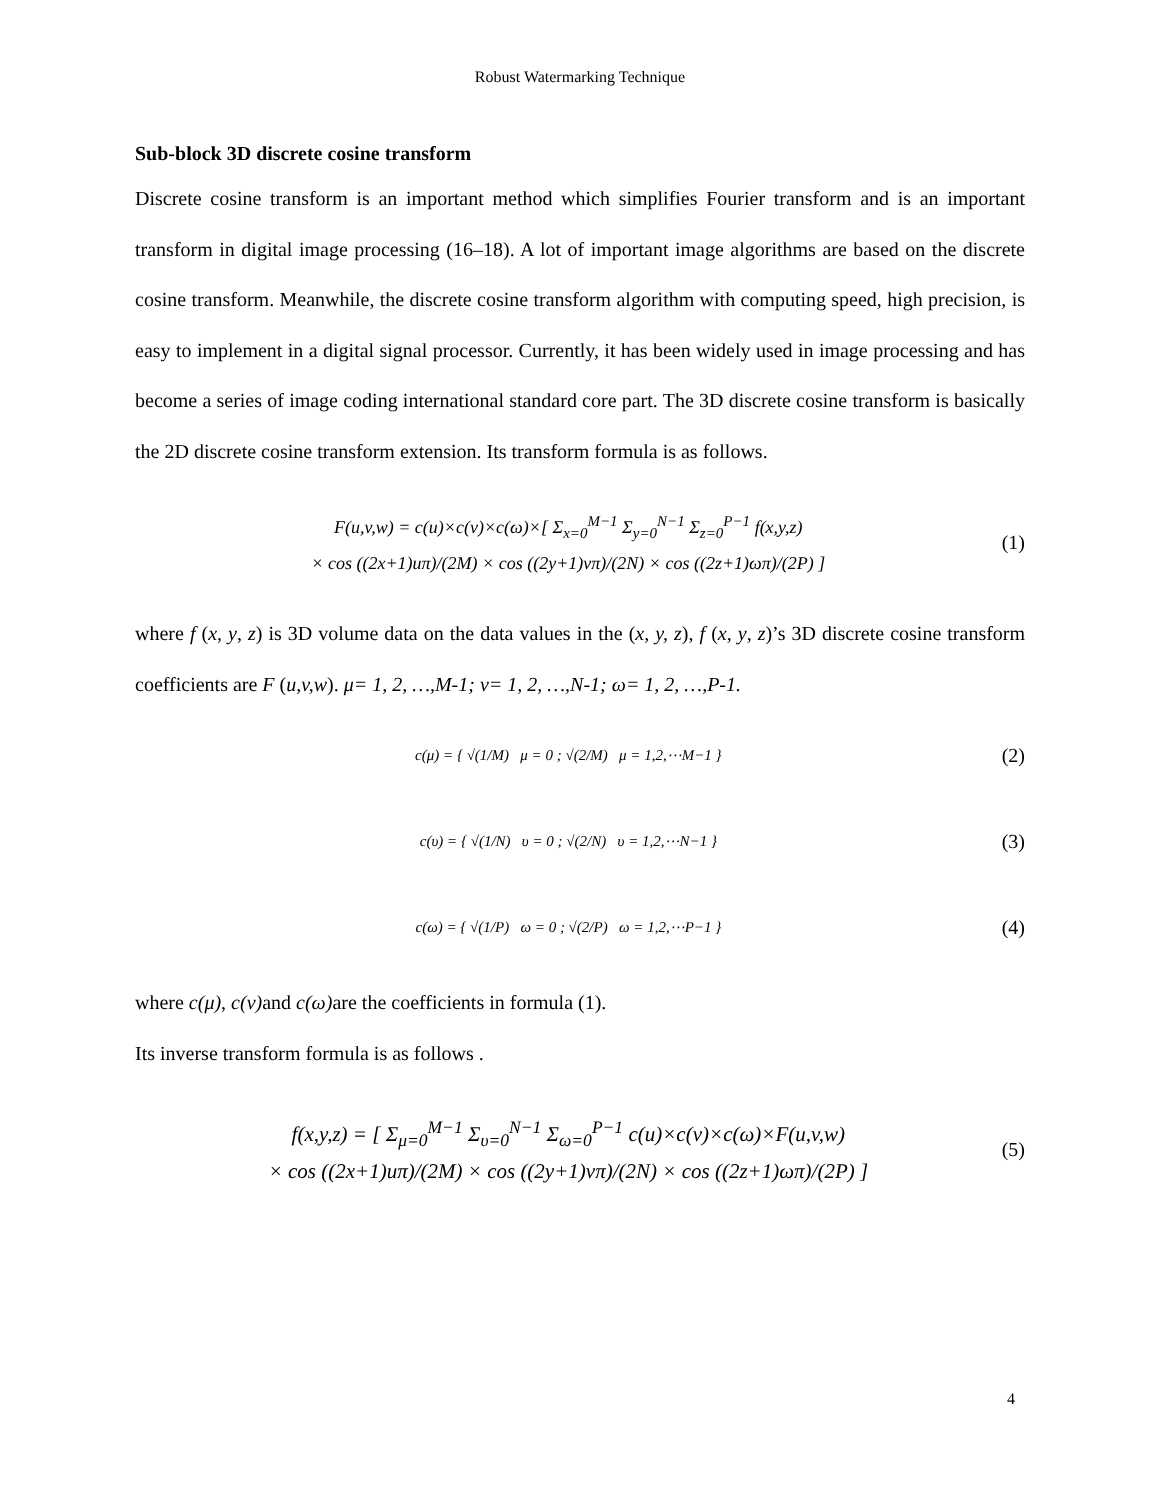Robust Watermarking Technique
Sub-block 3D discrete cosine transform
Discrete cosine transform is an important method which simplifies Fourier transform and is an important transform in digital image processing (16–18). A lot of important image algorithms are based on the discrete cosine transform. Meanwhile, the discrete cosine transform algorithm with computing speed, high precision, is easy to implement in a digital signal processor. Currently, it has been widely used in image processing and has become a series of image coding international standard core part. The 3D discrete cosine transform is basically the 2D discrete cosine transform extension. Its transform formula is as follows.
F(u,v,w) = c(u)×c(v)×c(ω)×[ Σ<sub>x=0</sub><sup>M−1</sup> Σ<sub>y=0</sub><sup>N−1</sup> Σ<sub>z=0</sub><sup>P−1</sup> f(x,y,z)
× cos ((2x+1)uπ)/(2M) × cos ((2y+1)vπ)/(2N) × cos ((2z+1)ωπ)/(2P) ]
(1)
where f (x, y, z) is 3D volume data on the data values in the (x, y, z), f (x, y, z)’s 3D discrete cosine transform coefficients are F (u,v,w). μ= 1, 2, …,M-1; v= 1, 2, …,N-1; ω= 1, 2, …,P-1.
c(μ) = { √(1/M) μ = 0 ; √(2/M) μ = 1,2,⋯M−1 }
(2)
c(υ) = { √(1/N) υ = 0 ; √(2/N) υ = 1,2,⋯N−1 }
(3)
c(ω) = { √(1/P) ω = 0 ; √(2/P) ω = 1,2,⋯P−1 }
(4)
where c(μ), c(v) and c(ω) are the coefficients in formula (1).
Its inverse transform formula is as follows .
f(x,y,z) = [ Σ<sub>μ=0</sub><sup>M−1</sup> Σ<sub>υ=0</sub><sup>N−1</sup> Σ<sub>ω=0</sub><sup>P−1</sup> c(u)×c(v)×c(ω)×F(u,v,w)
× cos ((2x+1)uπ)/(2M) × cos ((2y+1)vπ)/(2N) × cos ((2z+1)ωπ)/(2P) ]
(5)
4